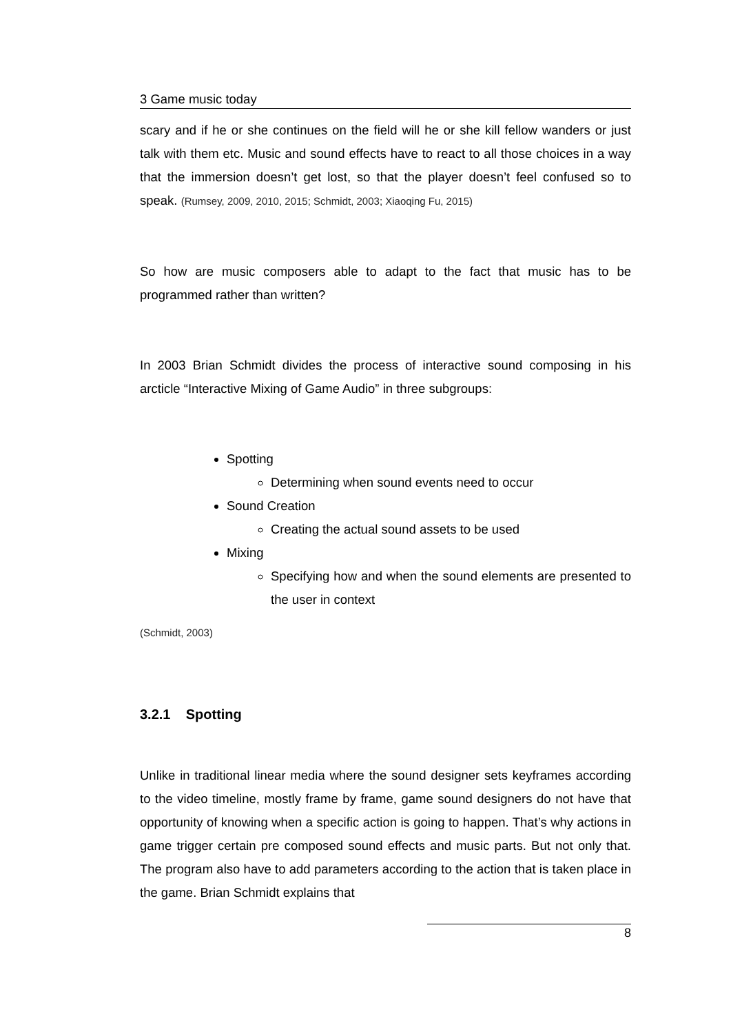3 Game music today
scary and if he or she continues on the field will he or she kill fellow wanders or just talk with them etc. Music and sound effects have to react to all those choices in a way that the immersion doesn’t get lost, so that the player doesn’t feel confused so to speak. (Rumsey, 2009, 2010, 2015; Schmidt, 2003; Xiaoqing Fu, 2015)
So how are music composers able to adapt to the fact that music has to be programmed rather than written?
In 2003 Brian Schmidt divides the process of interactive sound composing in his arcticle “Interactive Mixing of Game Audio” in three subgroups:
Spotting
Determining when sound events need to occur
Sound Creation
Creating the actual sound assets to be used
Mixing
Specifying how and when the sound elements are presented to the user in context
(Schmidt, 2003)
3.2.1 Spotting
Unlike in traditional linear media where the sound designer sets keyframes according to the video timeline, mostly frame by frame, game sound designers do not have that opportunity of knowing when a specific action is going to happen. That’s why actions in game trigger certain pre composed sound effects and music parts. But not only that. The program also have to add parameters according to the action that is taken place in the game. Brian Schmidt explains that
8